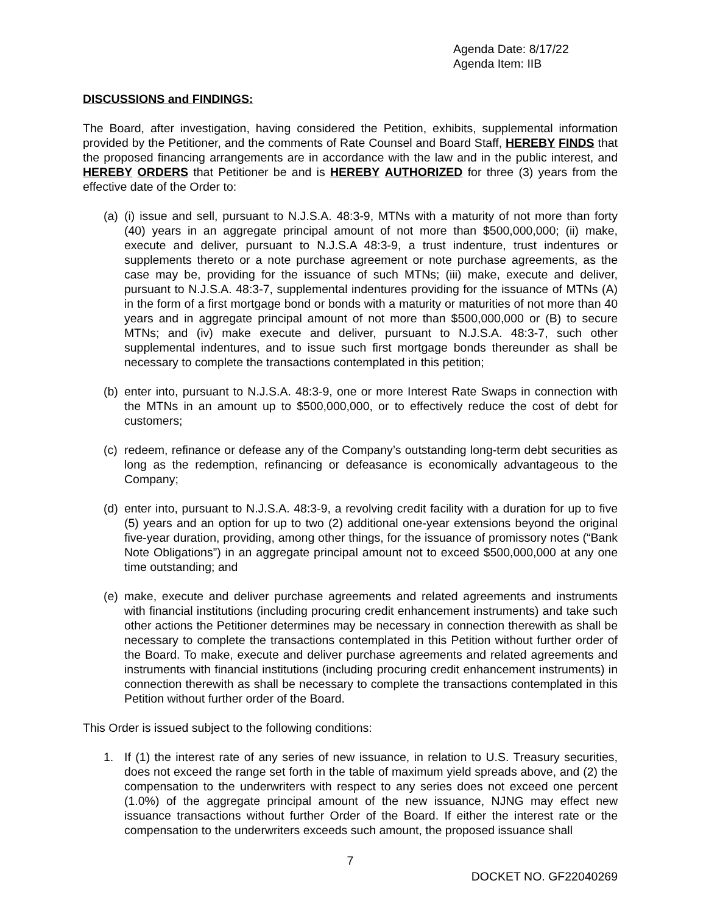Agenda Date: 8/17/22
Agenda Item: IIB
DISCUSSIONS and FINDINGS:
The Board, after investigation, having considered the Petition, exhibits, supplemental information provided by the Petitioner, and the comments of Rate Counsel and Board Staff, HEREBY FINDS that the proposed financing arrangements are in accordance with the law and in the public interest, and HEREBY ORDERS that Petitioner be and is HEREBY AUTHORIZED for three (3) years from the effective date of the Order to:
(a)
(i) issue and sell, pursuant to N.J.S.A. 48:3-9, MTNs with a maturity of not more than forty (40) years in an aggregate principal amount of not more than $500,000,000; (ii) make, execute and deliver, pursuant to N.J.S.A 48:3-9, a trust indenture, trust indentures or supplements thereto or a note purchase agreement or note purchase agreements, as the case may be, providing for the issuance of such MTNs; (iii) make, execute and deliver, pursuant to N.J.S.A. 48:3-7, supplemental indentures providing for the issuance of MTNs (A) in the form of a first mortgage bond or bonds with a maturity or maturities of not more than 40 years and in aggregate principal amount of not more than $500,000,000 or (B) to secure MTNs; and (iv) make execute and deliver, pursuant to N.J.S.A. 48:3-7, such other supplemental indentures, and to issue such first mortgage bonds thereunder as shall be necessary to complete the transactions contemplated in this petition;
(b)
enter into, pursuant to N.J.S.A. 48:3-9, one or more Interest Rate Swaps in connection with the MTNs in an amount up to $500,000,000, or to effectively reduce the cost of debt for customers;
(c)
redeem, refinance or defease any of the Company’s outstanding long-term debt securities as long as the redemption, refinancing or defeasance is economically advantageous to the Company;
(d)
enter into, pursuant to N.J.S.A. 48:3-9, a revolving credit facility with a duration for up to five (5) years and an option for up to two (2) additional one-year extensions beyond the original five-year duration, providing, among other things, for the issuance of promissory notes (“Bank Note Obligations”) in an aggregate principal amount not to exceed $500,000,000 at any one time outstanding; and
(e)
make, execute and deliver purchase agreements and related agreements and instruments with financial institutions (including procuring credit enhancement instruments) and take such other actions the Petitioner determines may be necessary in connection therewith as shall be necessary to complete the transactions contemplated in this Petition without further order of the Board. To make, execute and deliver purchase agreements and related agreements and instruments with financial institutions (including procuring credit enhancement instruments) in connection therewith as shall be necessary to complete the transactions contemplated in this Petition without further order of the Board.
This Order is issued subject to the following conditions:
1. If (1) the interest rate of any series of new issuance, in relation to U.S. Treasury securities, does not exceed the range set forth in the table of maximum yield spreads above, and (2) the compensation to the underwriters with respect to any series does not exceed one percent (1.0%) of the aggregate principal amount of the new issuance, NJNG may effect new issuance transactions without further Order of the Board. If either the interest rate or the compensation to the underwriters exceeds such amount, the proposed issuance shall
7
DOCKET NO. GF22040269